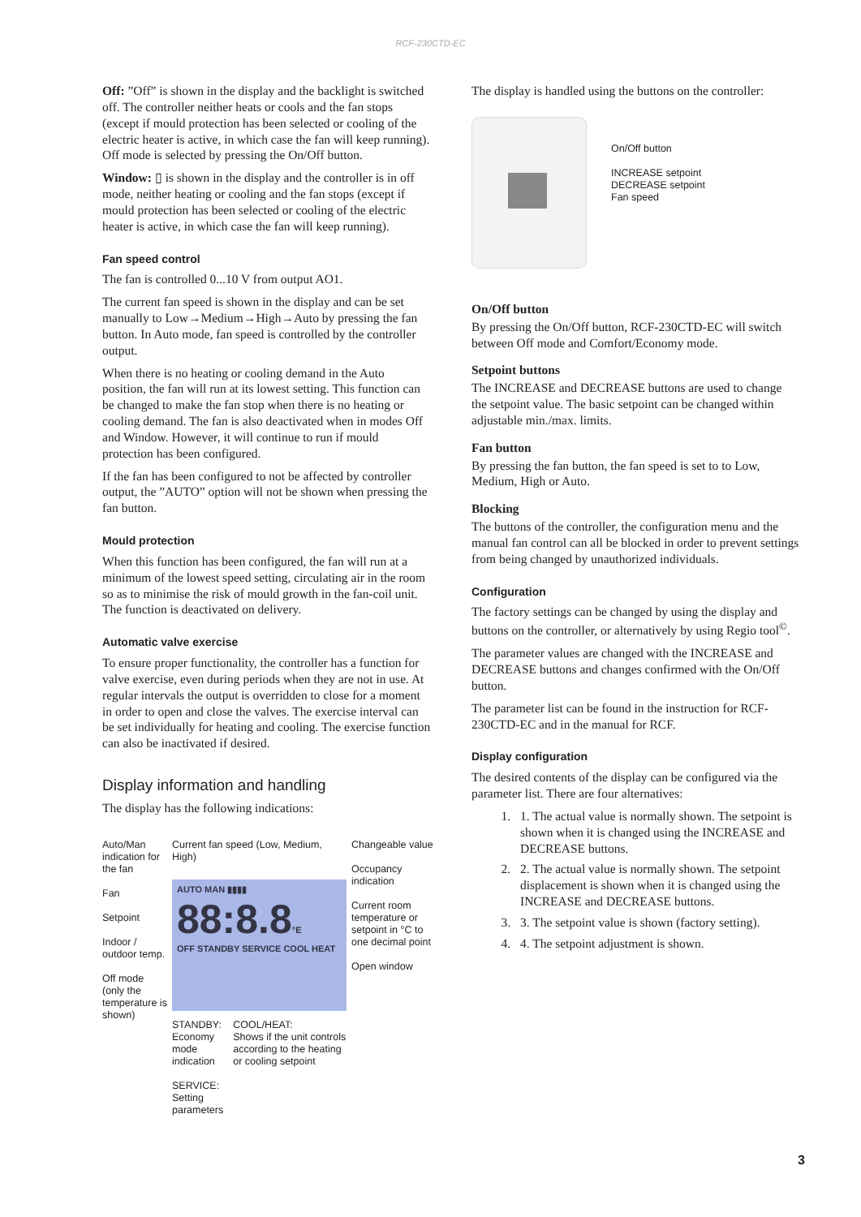RCF-230CTD-EC
Off: ”Off” is shown in the display and the backlight is switched off. The controller neither heats or cools and the fan stops (except if mould protection has been selected or cooling of the electric heater is active, in which case the fan will keep running). Off mode is selected by pressing the On/Off button.
Window: ▯ is shown in the display and the controller is in off mode, neither heating or cooling and the fan stops (except if mould protection has been selected or cooling of the electric heater is active, in which case the fan will keep running).
Fan speed control
The fan is controlled 0...10 V from output AO1.
The current fan speed is shown in the display and can be set manually to Low→Medium→High→Auto by pressing the fan button. In Auto mode, fan speed is controlled by the controller output.
When there is no heating or cooling demand in the Auto position, the fan will run at its lowest setting. This function can be changed to make the fan stop when there is no heating or cooling demand. The fan is also deactivated when in modes Off and Window. However, it will continue to run if mould protection has been configured.
If the fan has been configured to not be affected by controller output, the ”AUTO” option will not be shown when pressing the fan button.
Mould protection
When this function has been configured, the fan will run at a minimum of the lowest speed setting, circulating air in the room so as to minimise the risk of mould growth in the fan-coil unit. The function is deactivated on delivery.
Automatic valve exercise
To ensure proper functionality, the controller has a function for valve exercise, even during periods when they are not in use. At regular intervals the output is overridden to close for a moment in order to open and close the valves. The exercise interval can be set individually for heating and cooling. The exercise function can also be inactivated if desired.
Display information and handling
The display has the following indications:
Auto/Man indication for the fan
Fan
Setpoint
Indoor / outdoor temp.
Off mode (only the temperature is shown)
Current fan speed (Low, Medium, High)
AUTO MAN ▮▮▮▮
88:8.8°E
OFF STANDBY SERVICE COOL HEAT
STANDBY:
Economy mode indication
SERVICE:
Setting parameters
COOL/HEAT:
Shows if the unit controls according to the heating or cooling setpoint
Changeable value
Occupancy indication
Current room temperature or setpoint in °C to one decimal point
Open window
The display is handled using the buttons on the controller:
On/Off button
INCREASE setpoint
DECREASE setpoint
Fan speed
On/Off button
By pressing the On/Off button, RCF-230CTD-EC will switch between Off mode and Comfort/Economy mode.
Setpoint buttons
The INCREASE and DECREASE buttons are used to change the setpoint value. The basic setpoint can be changed within adjustable min./max. limits.
Fan button
By pressing the fan button, the fan speed is set to to Low, Medium, High or Auto.
Blocking
The buttons of the controller, the configuration menu and the manual fan control can all be blocked in order to prevent settings from being changed by unauthorized individuals.
Configuration
The factory settings can be changed by using the display and buttons on the controller, or alternatively by using Regio tool<sup>©</sup>.
The parameter values are changed with the INCREASE and DECREASE buttons and changes confirmed with the On/Off button.
The parameter list can be found in the instruction for RCF-230CTD-EC and in the manual for RCF.
Display configuration
The desired contents of the display can be configured via the parameter list. There are four alternatives:
1. 1. The actual value is normally shown. The setpoint is shown when it is changed using the INCREASE and DECREASE buttons.
2. 2. The actual value is normally shown. The setpoint displacement is shown when it is changed using the INCREASE and DECREASE buttons.
3. 3. The setpoint value is shown (factory setting).
4. 4. The setpoint adjustment is shown.
3